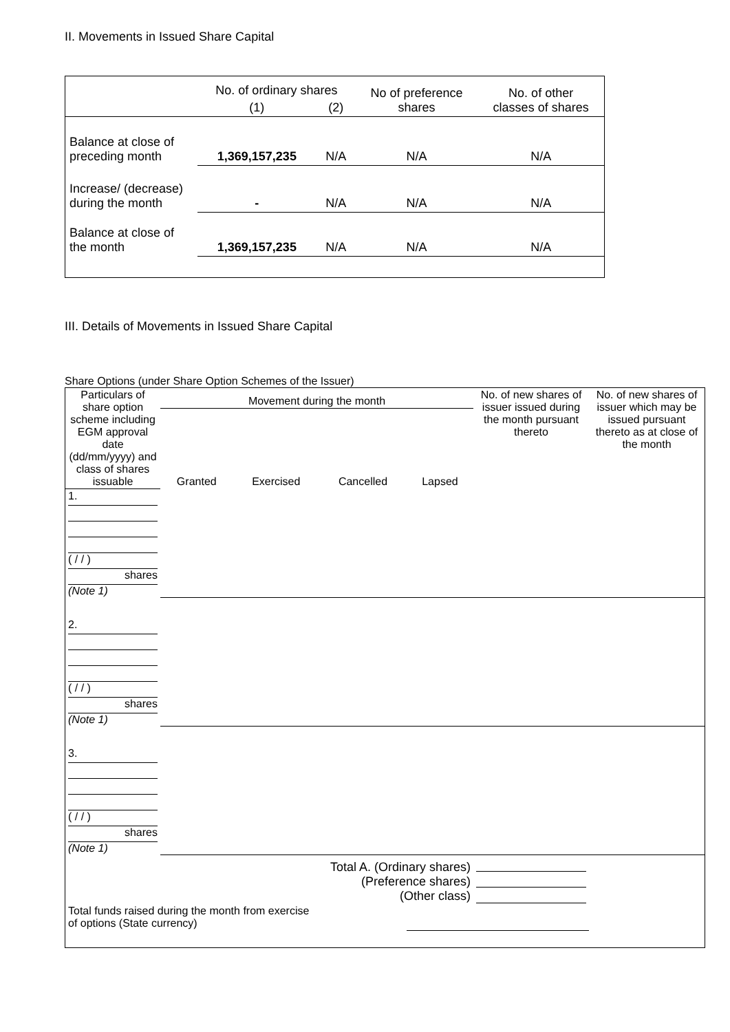II. Movements in Issued Share Capital
| | No. of ordinary shares | | No of preference shares | No. of other classes of shares |
| | (1) | (2) | | |
| Balance at close of preceding month | 1,369,157,235 | N/A | N/A | N/A |
| Increase/ (decrease) during the month | - | N/A | N/A | N/A |
| Balance at close of the month | 1,369,157,235 | N/A | N/A | N/A |
III. Details of Movements in Issued Share Capital
Share Options (under Share Option Schemes of the Issuer)
| Particulars of share option scheme including EGM approval date (dd/mm/yyyy) and class of shares issuable | Movement during the month | | | | No. of new shares of issuer issued during the month pursuant thereto | No. of new shares of issuer which may be issued pursuant thereto as at close of the month |
| --- | --- | --- | --- | --- | --- | --- |
| | Granted | Exercised | Cancelled | Lapsed | | |
| 1. ( / / ) shares (Note 1) | | | | | | |
| 2. ( / / ) shares (Note 1) | | | | | | |
| 3. ( / / ) shares (Note 1) | | | | | | |
| Total A. (Ordinary shares) (Preference shares) (Other class) | | | | | | |
| Total funds raised during the month from exercise of options (State currency) | | | | | | |